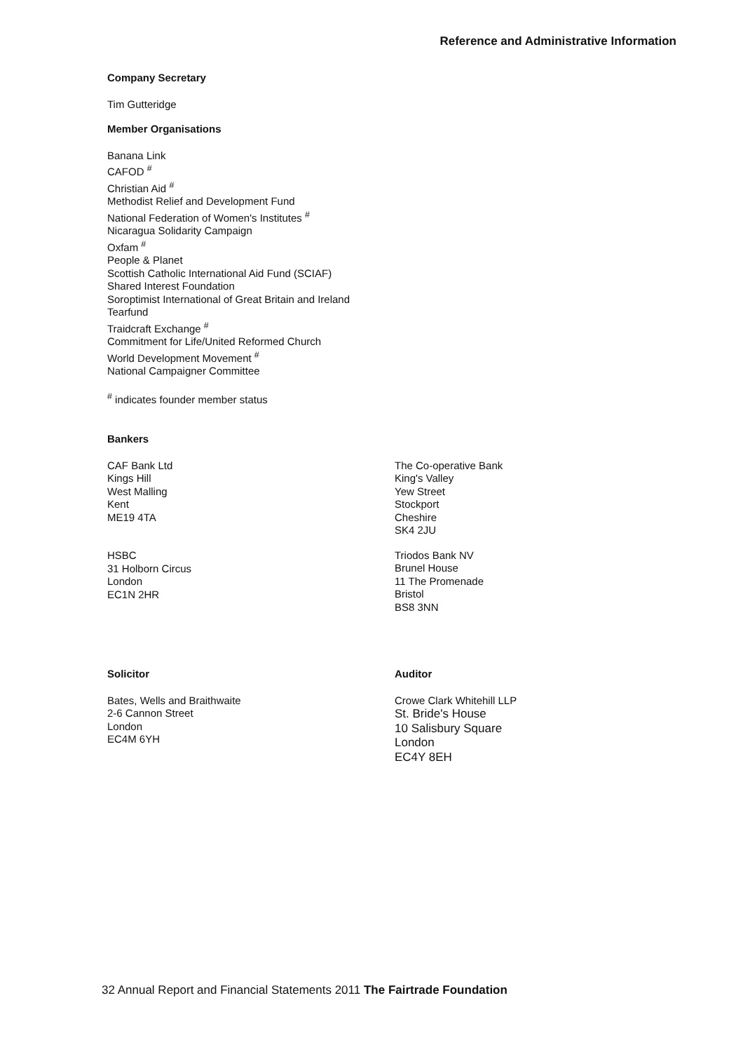Reference and Administrative Information
Company Secretary
Tim Gutteridge
Member Organisations
Banana Link
CAFOD <sup>#</sup>
Christian Aid <sup>#</sup>
Methodist Relief and Development Fund
National Federation of Women's Institutes <sup>#</sup>
Nicaragua Solidarity Campaign
Oxfam <sup>#</sup>
People & Planet
Scottish Catholic International Aid Fund (SCIAF)
Shared Interest Foundation
Soroptimist International of Great Britain and Ireland
Tearfund
Traidcraft Exchange <sup>#</sup>
Commitment for Life/United Reformed Church
World Development Movement <sup>#</sup>
National Campaigner Committee
<sup>#</sup> indicates founder member status
Bankers
CAF Bank Ltd
Kings Hill
West Malling
Kent
ME19 4TA
HSBC
31 Holborn Circus
London
EC1N 2HR
The Co-operative Bank
King's Valley
Yew Street
Stockport
Cheshire
SK4 2JU
Triodos Bank NV
Brunel House
11 The Promenade
Bristol
BS8 3NN
Solicitor
Bates, Wells and Braithwaite
2-6 Cannon Street
London
EC4M 6YH
Auditor
Crowe Clark Whitehill LLP
St. Bride's House
10 Salisbury Square
London
EC4Y 8EH
32 Annual Report and Financial Statements 2011 The Fairtrade Foundation